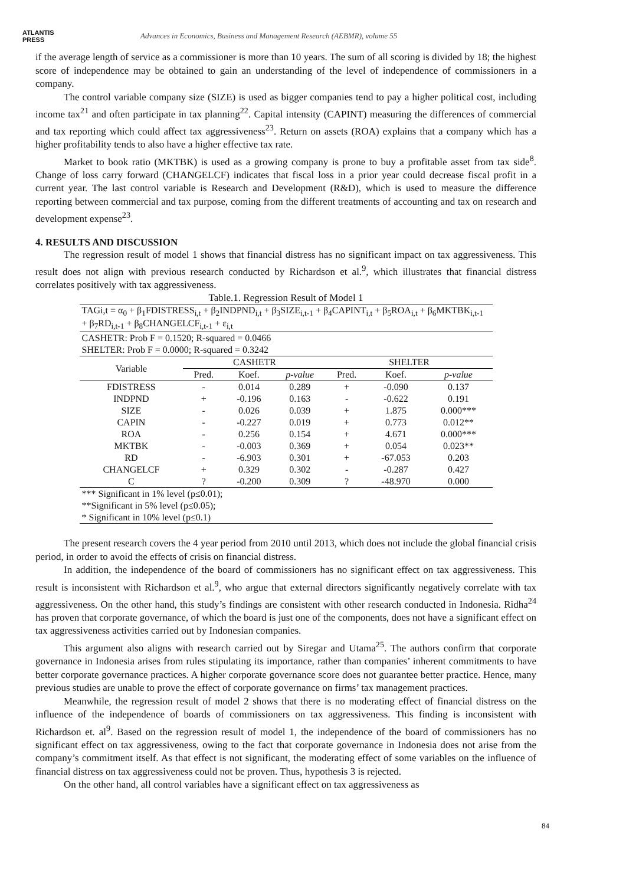ATLANTIS
PRESS
Advances in Economics, Business and Management Research (AEBMR), volume 55
if the average length of service as a commissioner is more than 10 years. The sum of all scoring is divided by 18; the highest score of independence may be obtained to gain an understanding of the level of independence of commissioners in a company.
The control variable company size (SIZE) is used as bigger companies tend to pay a higher political cost, including income tax<sup>21</sup> and often participate in tax planning<sup>22</sup>. Capital intensity (CAPINT) measuring the differences of commercial and tax reporting which could affect tax aggressiveness<sup>23</sup>. Return on assets (ROA) explains that a company which has a higher profitability tends to also have a higher effective tax rate.
Market to book ratio (MKTBK) is used as a growing company is prone to buy a profitable asset from tax side<sup>8</sup>. Change of loss carry forward (CHANGELCF) indicates that fiscal loss in a prior year could decrease fiscal profit in a current year. The last control variable is Research and Development (R&D), which is used to measure the difference reporting between commercial and tax purpose, coming from the different treatments of accounting and tax on research and development expense<sup>23</sup>.
4. RESULTS AND DISCUSSION
The regression result of model 1 shows that financial distress has no significant impact on tax aggressiveness. This result does not align with previous research conducted by Richardson et al.<sup>9</sup>, which illustrates that financial distress correlates positively with tax aggressiveness.
Table.1. Regression Result of Model 1
| TAGi,t = α<sub>0</sub> + β<sub>1</sub>FDISTRESS<sub>i,t</sub> + β<sub>2</sub>INDPND<sub>i,t</sub> + β<sub>3</sub>SIZE<sub>i,t-1</sub> + β<sub>4</sub>CAPINT<sub>i,t</sub> + β<sub>5</sub>ROA<sub>i,t</sub> + β<sub>6</sub>MKTBK<sub>i,t-1</sub> + β<sub>7</sub>RD<sub>i,t-1</sub> + β<sub>8</sub>CHANGELCF<sub>i,t-1</sub> + ε<sub>i,t</sub> | | | | | | |
| CASHETR: Prob F = 0.1520; R-squared = 0.0466 | | | | | | |
| SHELTER: Prob F = 0.0000; R-squared = 0.3242 | | | | | | |
| Variable | CASHETR | | | SHELTER | | |
| | Pred. | Koef. | p-value | Pred. | Koef. | p-value |
| FDISTRESS | - | 0.014 | 0.289 | + | -0.090 | 0.137 |
| INDPND | + | -0.196 | 0.163 | - | -0.622 | 0.191 |
| SIZE | - | 0.026 | 0.039 | + | 1.875 | 0.000*** |
| CAPIN | - | -0.227 | 0.019 | + | 0.773 | 0.012** |
| ROA | - | 0.256 | 0.154 | + | 4.671 | 0.000*** |
| MKTBK | - | -0.003 | 0.369 | + | 0.054 | 0.023** |
| RD | - | -6.903 | 0.301 | + | -67.053 | 0.203 |
| CHANGELCF | + | 0.329 | 0.302 | - | -0.287 | 0.427 |
| C | ? | -0.200 | 0.309 | ? | -48.970 | 0.000 |
| *** Significant in 1% level (p≤0.01); | | | | | | |
| **Significant in 5% level (p≤0.05); | | | | | | |
| * Significant in 10% level (p≤0.1) | | | | | | |
The present research covers the 4 year period from 2010 until 2013, which does not include the global financial crisis period, in order to avoid the effects of crisis on financial distress.
In addition, the independence of the board of commissioners has no significant effect on tax aggressiveness. This result is inconsistent with Richardson et al.<sup>9</sup>, who argue that external directors significantly negatively correlate with tax aggressiveness. On the other hand, this study’s findings are consistent with other research conducted in Indonesia. Ridha<sup>24</sup> has proven that corporate governance, of which the board is just one of the components, does not have a significant effect on tax aggressiveness activities carried out by Indonesian companies.
This argument also aligns with research carried out by Siregar and Utama<sup>25</sup>. The authors confirm that corporate governance in Indonesia arises from rules stipulating its importance, rather than companies’ inherent commitments to have better corporate governance practices. A higher corporate governance score does not guarantee better practice. Hence, many previous studies are unable to prove the effect of corporate governance on firms’ tax management practices.
Meanwhile, the regression result of model 2 shows that there is no moderating effect of financial distress on the influence of the independence of boards of commissioners on tax aggressiveness. This finding is inconsistent with Richardson et. al<sup>9</sup>. Based on the regression result of model 1, the independence of the board of commissioners has no significant effect on tax aggressiveness, owing to the fact that corporate governance in Indonesia does not arise from the company’s commitment itself. As that effect is not significant, the moderating effect of some variables on the influence of financial distress on tax aggressiveness could not be proven. Thus, hypothesis 3 is rejected.
On the other hand, all control variables have a significant effect on tax aggressiveness as
84